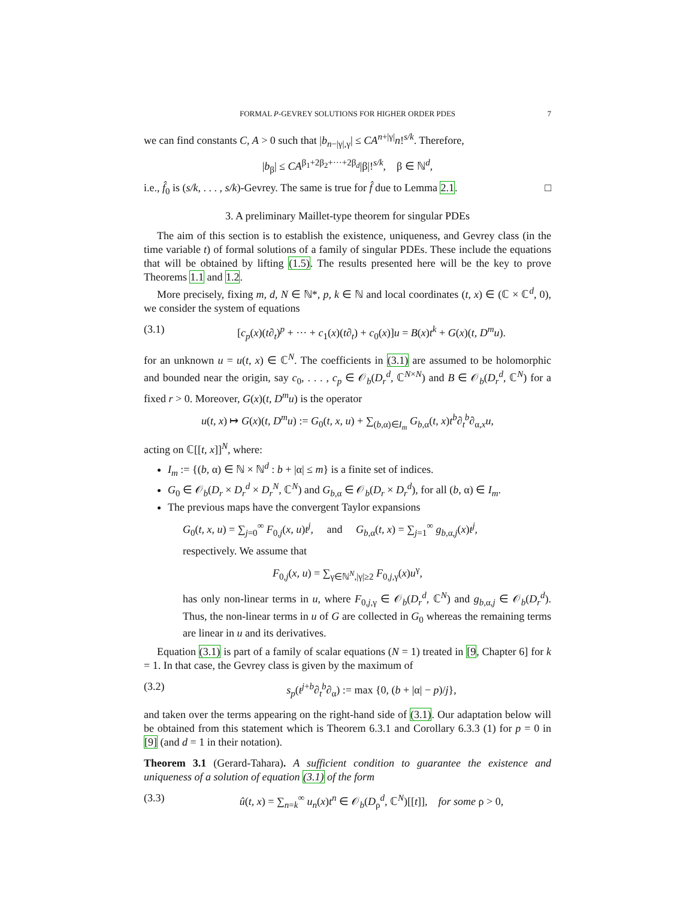FORMAL P-GEVREY SOLUTIONS FOR HIGHER ORDER PDES 7
we can find constants C, A > 0 such that |b<sub>n−|γ|,γ</sub>| ≤ CA<sup>n+|γ|</sup>n!<sup>s/k</sup>. Therefore,
|b<sub>β</sub>| ≤ CA<sup>β<sub>1</sub>+2β<sub>2</sub>+···+2β<sub>d</sub></sup>|β|!<sup>s/k</sup>, β ∈ ℕ<sup>d</sup>,
i.e., f̂<sub>0</sub> is (s/k, . . . , s/k)-Gevrey. The same is true for f̂ due to Lemma 2.1. □
3. A preliminary Maillet-type theorem for singular PDEs
The aim of this section is to establish the existence, uniqueness, and Gevrey class (in the time variable t) of formal solutions of a family of singular PDEs. These include the equations that will be obtained by lifting (1.5). The results presented here will be the key to prove Theorems 1.1 and 1.2.
More precisely, fixing m, d, N ∈ ℕ*, p, k ∈ ℕ and local coordinates (t, x) ∈ (ℂ × ℂ<sup>d</sup>, 0), we consider the system of equations
(3.1) [c<sub>p</sub>(x)(t∂<sub>t</sub>)<sup>p</sup> + ··· + c<sub>1</sub>(x)(t∂<sub>t</sub>) + c<sub>0</sub>(x)]u = B(x)t<sup>k</sup> + G(x)(t, D<sup>m</sup>u).
for an unknown u = u(t, x) ∈ ℂ<sup>N</sup>. The coefficients in (3.1) are assumed to be holomorphic and bounded near the origin, say c<sub>0</sub>, . . . , c<sub>p</sub> ∈ 𝒪<sub>b</sub>(D<sub>r</sub><sup>d</sup>, ℂ<sup>N×N</sup>) and B ∈ 𝒪<sub>b</sub>(D<sub>r</sub><sup>d</sup>, ℂ<sup>N</sup>) for a fixed r > 0. Moreover, G(x)(t, D<sup>m</sup>u) is the operator
u(t, x) ↦ G(x)(t, D<sup>m</sup>u) := G<sub>0</sub>(t, x, u) + ∑<sub>(b,α)∈I<sub>m</sub></sub> G<sub>b,α</sub>(t, x)t<sup>b</sup>∂<sub>t</sub><sup>b</sup>∂<sub>α,x</sub>u,
acting on ℂ[[t, x]]<sup>N</sup>, where:
I<sub>m</sub> := {(b, α) ∈ ℕ × ℕ<sup>d</sup> : b + |α| ≤ m} is a finite set of indices.
G<sub>0</sub> ∈ 𝒪<sub>b</sub>(D<sub>r</sub> × D<sub>r</sub><sup>d</sup> × D<sub>r</sub><sup>N</sup>, ℂ<sup>N</sup>) and G<sub>b,α</sub> ∈ 𝒪<sub>b</sub>(D<sub>r</sub> × D<sub>r</sub><sup>d</sup>), for all (b, α) ∈ I<sub>m</sub>.
The previous maps have the convergent Taylor expansions
G<sub>0</sub>(t, x, u) = ∑<sub>j=0</sub><sup>∞</sup> F<sub>0,j</sub>(x, u)t<sup>j</sup>, and G<sub>b,α</sub>(t, x) = ∑<sub>j=1</sub><sup>∞</sup> g<sub>b,α,j</sub>(x)t<sup>j</sup>,
respectively. We assume that
F<sub>0,j</sub>(x, u) = ∑<sub>γ∈ℕ<sup>N</sup>,|γ|≥2</sub> F<sub>0,j,γ</sub>(x)u<sup>γ</sup>,
has only non-linear terms in u, where F<sub>0,j,γ</sub> ∈ 𝒪<sub>b</sub>(D<sub>r</sub><sup>d</sup>, ℂ<sup>N</sup>) and g<sub>b,α,j</sub> ∈ 𝒪<sub>b</sub>(D<sub>r</sub><sup>d</sup>). Thus, the non-linear terms in u of G are collected in G<sub>0</sub> whereas the remaining terms are linear in u and its derivatives.
Equation (3.1) is part of a family of scalar equations (N = 1) treated in [9, Chapter 6] for k = 1. In that case, the Gevrey class is given by the maximum of
(3.2) s<sub>p</sub>(t<sup>j+b</sup>∂<sub>t</sub><sup>b</sup>∂<sub>α</sub>) := max {0, (b + |α| − p)/j},
and taken over the terms appearing on the right-hand side of (3.1). Our adaptation below will be obtained from this statement which is Theorem 6.3.1 and Corollary 6.3.3 (1) for p = 0 in [9] (and d = 1 in their notation).
Theorem 3.1 (Gerard-Tahara). A sufficient condition to guarantee the existence and uniqueness of a solution of equation (3.1) of the form
(3.3) û(t, x) = ∑<sub>n=k</sub><sup>∞</sup> u<sub>n</sub>(x)t<sup>n</sup> ∈ 𝒪<sub>b</sub>(D<sub>ρ</sub><sup>d</sup>, ℂ<sup>N</sup>)[[t]], for some ρ > 0,